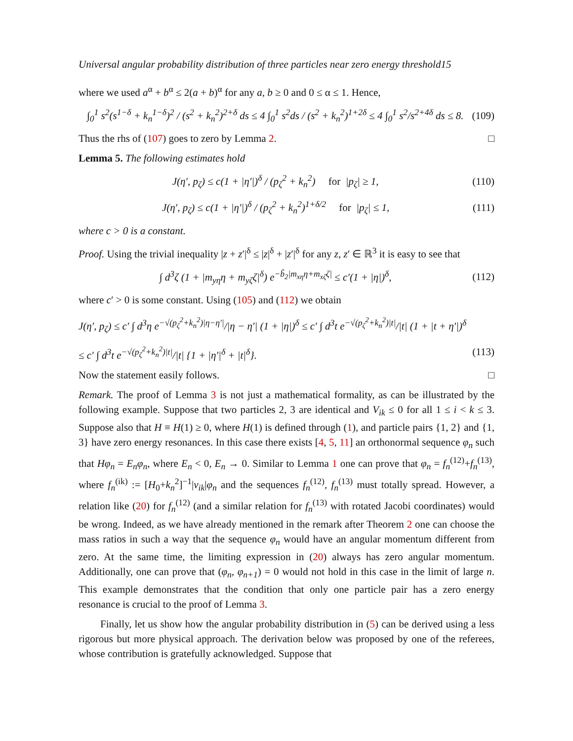Universal angular probability distribution of three particles near zero energy threshold15
where we used a<sup>α</sup> + b<sup>α</sup> ≤ 2(a + b)<sup>α</sup> for any a, b ≥ 0 and 0 ≤ α ≤ 1. Hence,
∫<sub>0</sub><sup>1</sup> s<sup>2</sup>(s<sup>1−δ</sup> + k<sub>n</sub><sup>1−δ</sup>)<sup>2</sup> / (s<sup>2</sup> + k<sub>n</sub><sup>2</sup>)<sup>2+δ</sup> ds ≤ 4 ∫<sub>0</sub><sup>1</sup> s<sup>2</sup>ds / (s<sup>2</sup> + k<sub>n</sub><sup>2</sup>)<sup>1+2δ</sup> ≤ 4 ∫<sub>0</sub><sup>1</sup> s<sup>2</sup>/s<sup>2+4δ</sup> ds ≤ 8. (109)
Thus the rhs of (107) goes to zero by Lemma 2. □
Lemma 5. The following estimates hold
J(η′, p<sub>ζ</sub>) ≤ c(1 + |η′|)<sup>δ</sup> / (p<sub>ζ</sub><sup>2</sup> + k<sub>n</sub><sup>2</sup>) for |p<sub>ζ</sub>| ≥ 1, (110)
J(η′, p<sub>ζ</sub>) ≤ c(1 + |η′|)<sup>δ</sup> / (p<sub>ζ</sub><sup>2</sup> + k<sub>n</sub><sup>2</sup>)<sup>1+δ/2</sup> for |p<sub>ζ</sub>| ≤ 1, (111)
where c > 0 is a constant.
Proof. Using the trivial inequality |z + z′|<sup>δ</sup> ≤ |z|<sup>δ</sup> + |z′|<sup>δ</sup> for any z, z′ ∈ ℝ<sup>3</sup> it is easy to see that
∫ d<sup>3</sup>ζ (1 + |m<sub>yη</sub>η + m<sub>yζ</sub>ζ|<sup>δ</sup>) e<sup>−b̃<sub>2</sub>|m<sub>xη</sub>η+m<sub>xζ</sub>ζ|</sup> ≤ c′(1 + |η|)<sup>δ</sup>, (112)
where c′ > 0 is some constant. Using (105) and (112) we obtain
J(η′, p<sub>ζ</sub>) ≤ c′ ∫ d<sup>3</sup>η e<sup>−√(p<sub>ζ</sub><sup>2</sup>+k<sub>n</sub><sup>2</sup>)|η−η′|</sup>/|η − η′| (1 + |η|)<sup>δ</sup> ≤ c′ ∫ d<sup>3</sup>t e<sup>−√(p<sub>ζ</sub><sup>2</sup>+k<sub>n</sub><sup>2</sup>)|t|</sup>/|t| (1 + |t + η′|)<sup>δ</sup>
≤ c′ ∫ d<sup>3</sup>t e<sup>−√(p<sub>ζ</sub><sup>2</sup>+k<sub>n</sub><sup>2</sup>)|t|</sup>/|t| {1 + |η′|<sup>δ</sup> + |t|<sup>δ</sup>}. (113)
Now the statement easily follows. □
Remark. The proof of Lemma 3 is not just a mathematical formality, as can be illustrated by the following example. Suppose that two particles 2, 3 are identical and V<sub>ik</sub> ≤ 0 for all 1 ≤ i < k ≤ 3. Suppose also that H ≡ H(1) ≥ 0, where H(1) is defined through (1), and particle pairs {1, 2} and {1, 3} have zero energy resonances. In this case there exists [4, 5, 11] an orthonormal sequence φ<sub>n</sub> such that Hφ<sub>n</sub> = E<sub>n</sub>φ<sub>n</sub>, where E<sub>n</sub> < 0, E<sub>n</sub> → 0. Similar to Lemma 1 one can prove that φ<sub>n</sub> = f<sub>n</sub><sup>(12)</sup>+f<sub>n</sub><sup>(13)</sup>, where f<sub>n</sub><sup>(ik)</sup> := [H<sub>0</sub>+k<sub>n</sub><sup>2</sup>]<sup>−1</sup>|v<sub>ik</sub>|φ<sub>n</sub> and the sequences f<sub>n</sub><sup>(12)</sup>, f<sub>n</sub><sup>(13)</sup> must totally spread. However, a relation like (20) for f<sub>n</sub><sup>(12)</sup> (and a similar relation for f<sub>n</sub><sup>(13)</sup> with rotated Jacobi coordinates) would be wrong. Indeed, as we have already mentioned in the remark after Theorem 2 one can choose the mass ratios in such a way that the sequence φ<sub>n</sub> would have an angular momentum different from zero. At the same time, the limiting expression in (20) always has zero angular momentum. Additionally, one can prove that (φ<sub>n</sub>, φ<sub>n+1</sub>) = 0 would not hold in this case in the limit of large n. This example demonstrates that the condition that only one particle pair has a zero energy resonance is crucial to the proof of Lemma 3.
Finally, let us show how the angular probability distribution in (5) can be derived using a less rigorous but more physical approach. The derivation below was proposed by one of the referees, whose contribution is gratefully acknowledged. Suppose that